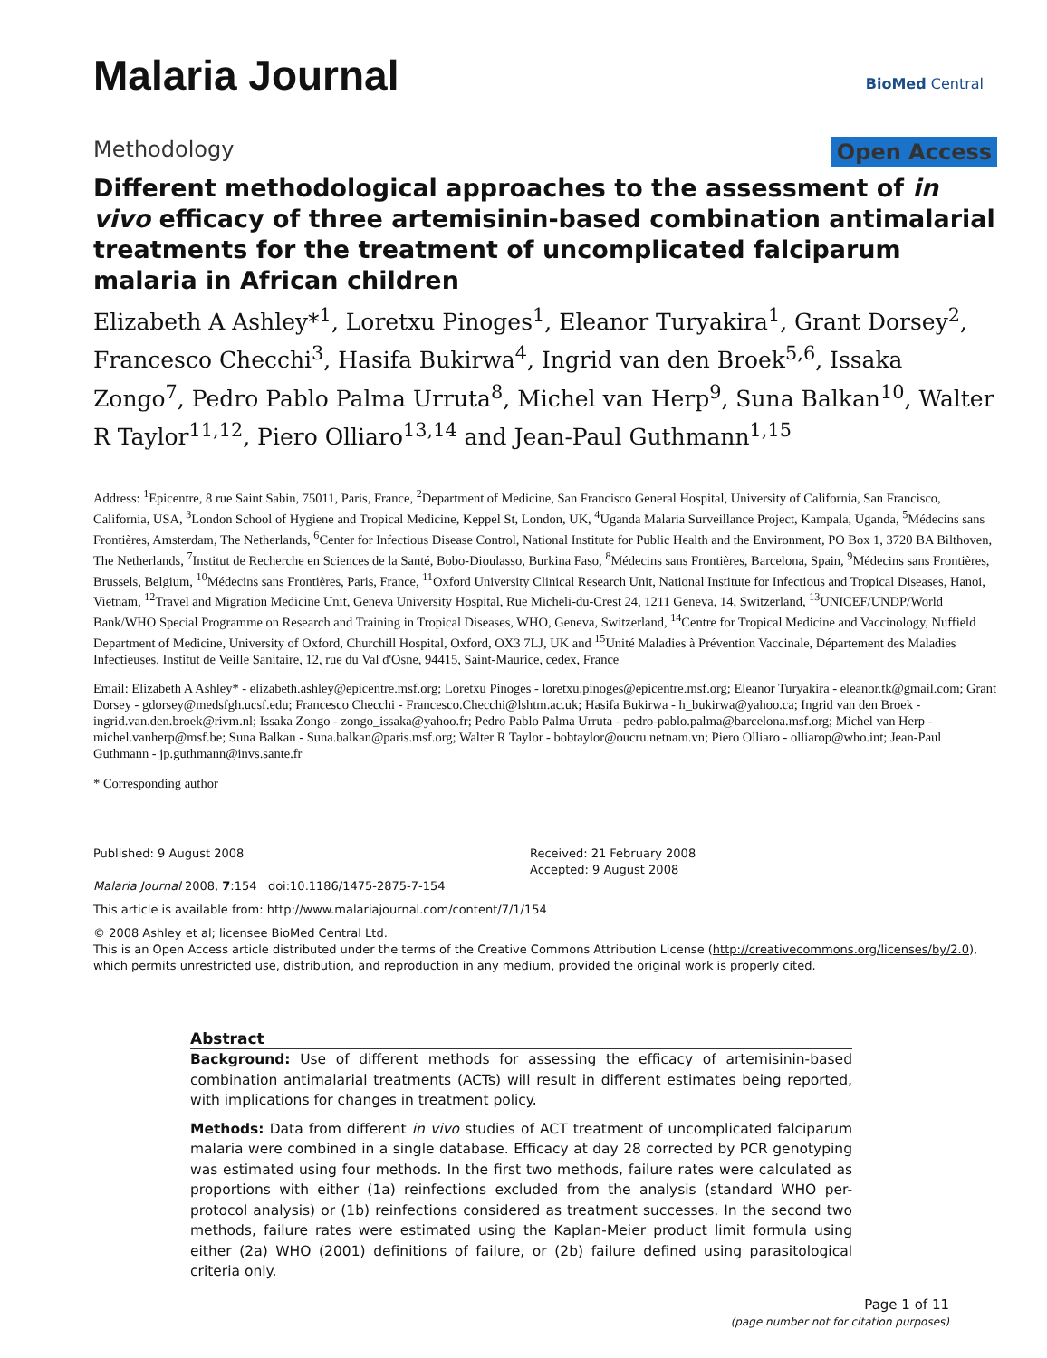Malaria Journal
BioMed Central
Methodology Open Access
Different methodological approaches to the assessment of in vivo efficacy of three artemisinin-based combination antimalarial treatments for the treatment of uncomplicated falciparum malaria in African children
Elizabeth A Ashley*<sup>1</sup>, Loretxu Pinoges<sup>1</sup>, Eleanor Turyakira<sup>1</sup>, Grant Dorsey<sup>2</sup>, Francesco Checchi<sup>3</sup>, Hasifa Bukirwa<sup>4</sup>, Ingrid van den Broek<sup>5,6</sup>, Issaka Zongo<sup>7</sup>, Pedro Pablo Palma Urruta<sup>8</sup>, Michel van Herp<sup>9</sup>, Suna Balkan<sup>10</sup>, Walter R Taylor<sup>11,12</sup>, Piero Olliaro<sup>13,14</sup> and Jean-Paul Guthmann<sup>1,15</sup>
Address: <sup>1</sup>Epicentre, 8 rue Saint Sabin, 75011, Paris, France, <sup>2</sup>Department of Medicine, San Francisco General Hospital, University of California, San Francisco, California, USA, <sup>3</sup>London School of Hygiene and Tropical Medicine, Keppel St, London, UK, <sup>4</sup>Uganda Malaria Surveillance Project, Kampala, Uganda, <sup>5</sup>Médecins sans Frontières, Amsterdam, The Netherlands, <sup>6</sup>Center for Infectious Disease Control, National Institute for Public Health and the Environment, PO Box 1, 3720 BA Bilthoven, The Netherlands, <sup>7</sup>Institut de Recherche en Sciences de la Santé, Bobo-Dioulasso, Burkina Faso, <sup>8</sup>Médecins sans Frontières, Barcelona, Spain, <sup>9</sup>Médecins sans Frontières, Brussels, Belgium, <sup>10</sup>Médecins sans Frontières, Paris, France, <sup>11</sup>Oxford University Clinical Research Unit, National Institute for Infectious and Tropical Diseases, Hanoi, Vietnam, <sup>12</sup>Travel and Migration Medicine Unit, Geneva University Hospital, Rue Micheli-du-Crest 24, 1211 Geneva, 14, Switzerland, <sup>13</sup>UNICEF/UNDP/World Bank/WHO Special Programme on Research and Training in Tropical Diseases, WHO, Geneva, Switzerland, <sup>14</sup>Centre for Tropical Medicine and Vaccinology, Nuffield Department of Medicine, University of Oxford, Churchill Hospital, Oxford, OX3 7LJ, UK and <sup>15</sup>Unité Maladies à Prévention Vaccinale, Département des Maladies Infectieuses, Institut de Veille Sanitaire, 12, rue du Val d'Osne, 94415, Saint-Maurice, cedex, France
Email: Elizabeth A Ashley* - elizabeth.ashley@epicentre.msf.org; Loretxu Pinoges - loretxu.pinoges@epicentre.msf.org; Eleanor Turyakira - eleanor.tk@gmail.com; Grant Dorsey - gdorsey@medsfgh.ucsf.edu; Francesco Checchi - Francesco.Checchi@lshtm.ac.uk; Hasifa Bukirwa - h_bukirwa@yahoo.ca; Ingrid van den Broek - ingrid.van.den.broek@rivm.nl; Issaka Zongo - zongo_issaka@yahoo.fr; Pedro Pablo Palma Urruta - pedro-pablo.palma@barcelona.msf.org; Michel van Herp - michel.vanherp@msf.be; Suna Balkan - Suna.balkan@paris.msf.org; Walter R Taylor - bobtaylor@oucru.netnam.vn; Piero Olliaro - olliarop@who.int; Jean-Paul Guthmann - jp.guthmann@invs.sante.fr
* Corresponding author
Published: 9 August 2008
Malaria Journal 2008, 7:154 doi:10.1186/1475-2875-7-154
Received: 21 February 2008
Accepted: 9 August 2008
This article is available from: http://www.malariajournal.com/content/7/1/154
© 2008 Ashley et al; licensee BioMed Central Ltd.
This is an Open Access article distributed under the terms of the Creative Commons Attribution License (http://creativecommons.org/licenses/by/2.0), which permits unrestricted use, distribution, and reproduction in any medium, provided the original work is properly cited.
Abstract
Background: Use of different methods for assessing the efficacy of artemisinin-based combination antimalarial treatments (ACTs) will result in different estimates being reported, with implications for changes in treatment policy.
Methods: Data from different in vivo studies of ACT treatment of uncomplicated falciparum malaria were combined in a single database. Efficacy at day 28 corrected by PCR genotyping was estimated using four methods. In the first two methods, failure rates were calculated as proportions with either (1a) reinfections excluded from the analysis (standard WHO per-protocol analysis) or (1b) reinfections considered as treatment successes. In the second two methods, failure rates were estimated using the Kaplan-Meier product limit formula using either (2a) WHO (2001) definitions of failure, or (2b) failure defined using parasitological criteria only.
Page 1 of 11
(page number not for citation purposes)